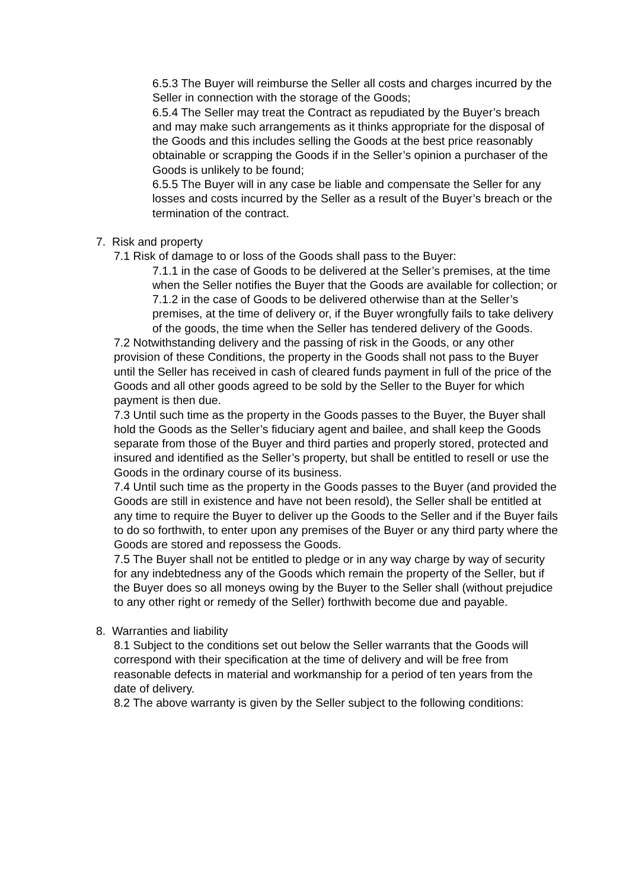6.5.3 The Buyer will reimburse the Seller all costs and charges incurred by the Seller in connection with the storage of the Goods;
6.5.4 The Seller may treat the Contract as repudiated by the Buyer’s breach and may make such arrangements as it thinks appropriate for the disposal of the Goods and this includes selling the Goods at the best price reasonably obtainable or scrapping the Goods if in the Seller’s opinion a purchaser of the Goods is unlikely to be found;
6.5.5 The Buyer will in any case be liable and compensate the Seller for any losses and costs incurred by the Seller as a result of the Buyer’s breach or the termination of the contract.
7. Risk and property
7.1 Risk of damage to or loss of the Goods shall pass to the Buyer:
7.1.1 in the case of Goods to be delivered at the Seller’s premises, at the time when the Seller notifies the Buyer that the Goods are available for collection; or
7.1.2 in the case of Goods to be delivered otherwise than at the Seller’s premises, at the time of delivery or, if the Buyer wrongfully fails to take delivery of the goods, the time when the Seller has tendered delivery of the Goods.
7.2 Notwithstanding delivery and the passing of risk in the Goods, or any other provision of these Conditions, the property in the Goods shall not pass to the Buyer until the Seller has received in cash of cleared funds payment in full of the price of the Goods and all other goods agreed to be sold by the Seller to the Buyer for which payment is then due.
7.3 Until such time as the property in the Goods passes to the Buyer, the Buyer shall hold the Goods as the Seller’s fiduciary agent and bailee, and shall keep the Goods separate from those of the Buyer and third parties and properly stored, protected and insured and identified as the Seller’s property, but shall be entitled to resell or use the Goods in the ordinary course of its business.
7.4 Until such time as the property in the Goods passes to the Buyer (and provided the Goods are still in existence and have not been resold), the Seller shall be entitled at any time to require the Buyer to deliver up the Goods to the Seller and if the Buyer fails to do so forthwith, to enter upon any premises of the Buyer or any third party where the Goods are stored and repossess the Goods.
7.5 The Buyer shall not be entitled to pledge or in any way charge by way of security for any indebtedness any of the Goods which remain the property of the Seller, but if the Buyer does so all moneys owing by the Buyer to the Seller shall (without prejudice to any other right or remedy of the Seller) forthwith become due and payable.
8. Warranties and liability
8.1 Subject to the conditions set out below the Seller warrants that the Goods will correspond with their specification at the time of delivery and will be free from reasonable defects in material and workmanship for a period of ten years from the date of delivery.
8.2 The above warranty is given by the Seller subject to the following conditions: